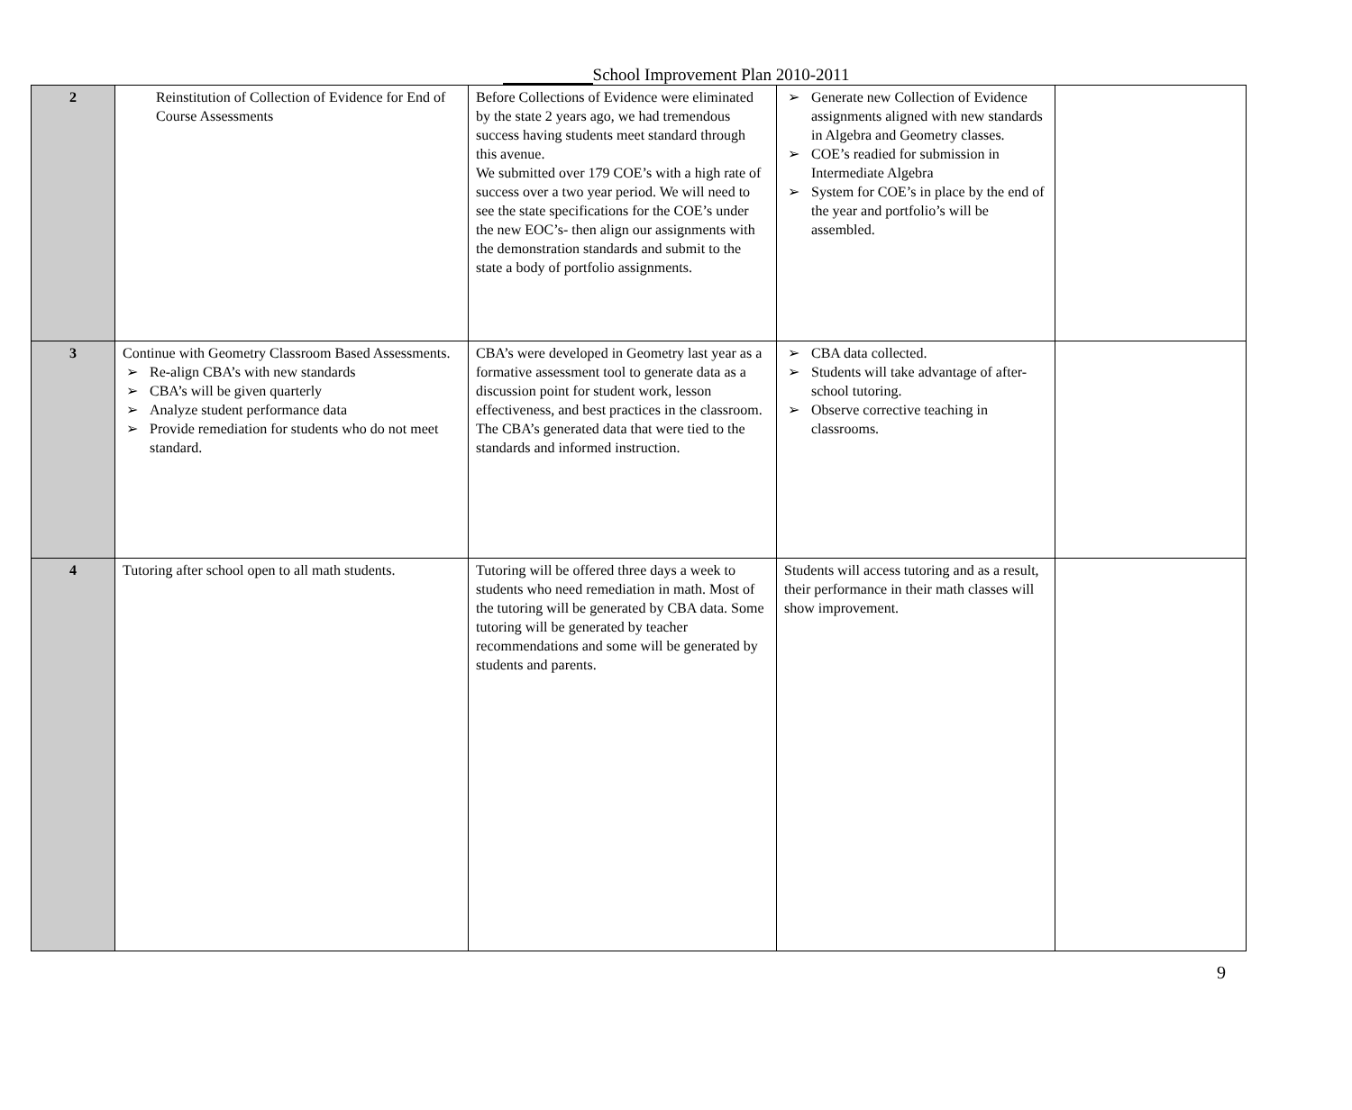School Improvement Plan 2010-2011
| 2 | Reinstitution of Collection of Evidence for End of Course Assessments | Before Collections of Evidence were eliminated by the state 2 years ago, we had tremendous success having students meet standard through this avenue. We submitted over 179 COE’s with a high rate of success over a two year period. We will need to see the state specifications for the COE’s under the new EOC’s- then align our assignments with the demonstration standards and submit to the state a body of portfolio assignments. | ➢ Generate new Collection of Evidence assignments aligned with new standards in Algebra and Geometry classes. ➢ COE’s readied for submission in Intermediate Algebra ➢ System for COE’s in place by the end of the year and portfolio’s will be assembled. | |
| 3 | Continue with Geometry Classroom Based Assessments. ➢ Re-align CBA’s with new standards ➢ CBA’s will be given quarterly ➢ Analyze student performance data ➢ Provide remediation for students who do not meet standard. | CBA’s were developed in Geometry last year as a formative assessment tool to generate data as a discussion point for student work, lesson effectiveness, and best practices in the classroom. The CBA’s generated data that were tied to the standards and informed instruction. | ➢ CBA data collected. ➢ Students will take advantage of after-school tutoring. ➢ Observe corrective teaching in classrooms. | |
| 4 | Tutoring after school open to all math students. | Tutoring will be offered three days a week to students who need remediation in math. Most of the tutoring will be generated by CBA data. Some tutoring will be generated by teacher recommendations and some will be generated by students and parents. | Students will access tutoring and as a result, their performance in their math classes will show improvement. | |
9